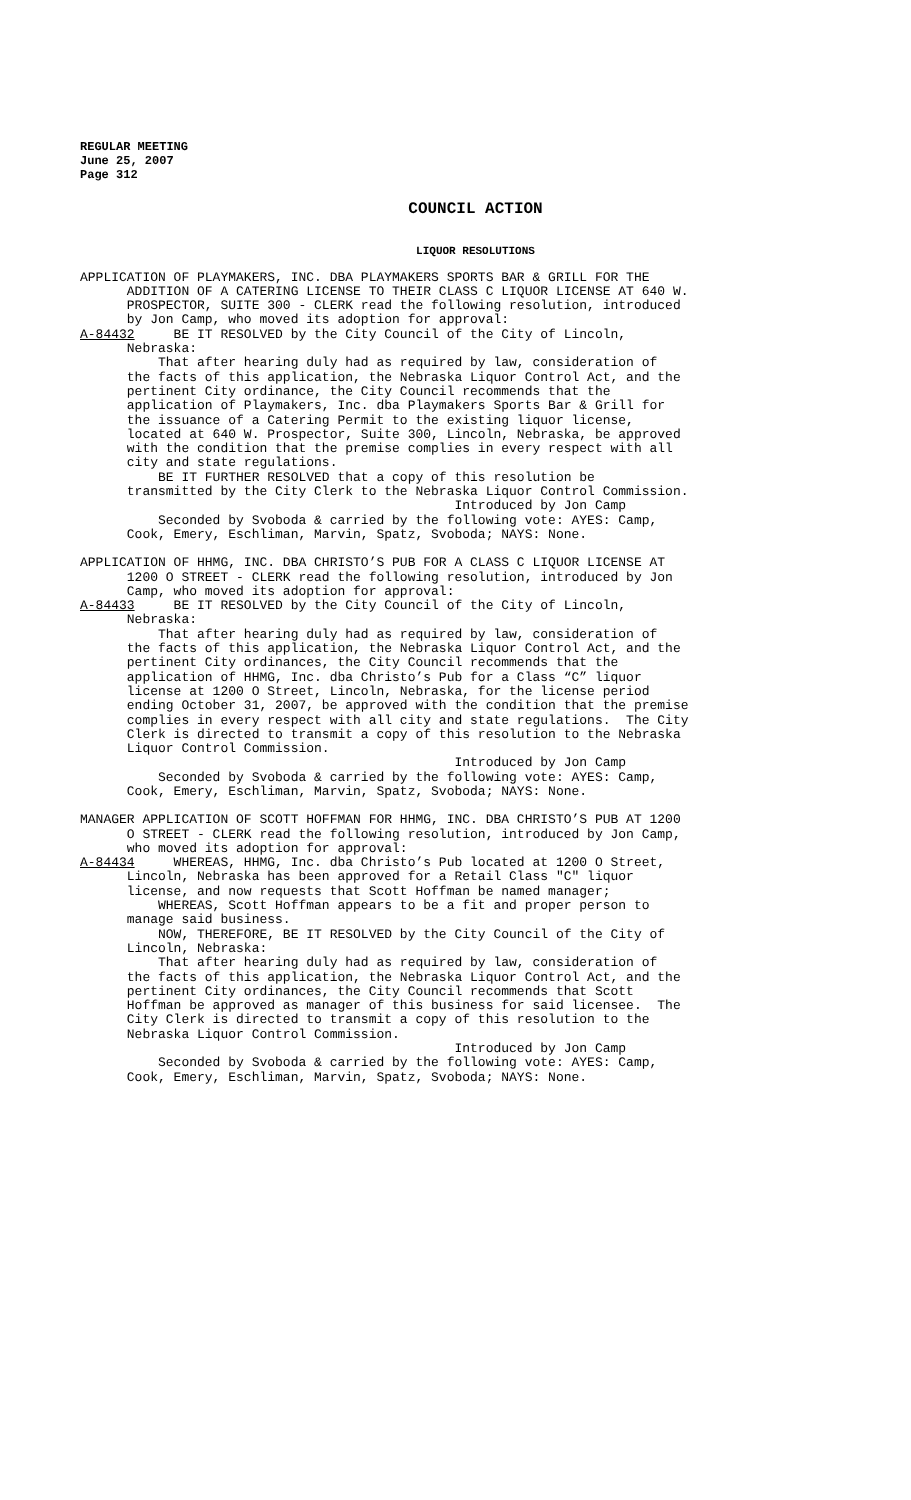REGULAR MEETING
June 25, 2007
Page 312
COUNCIL ACTION
LIQUOR RESOLUTIONS
APPLICATION OF PLAYMAKERS, INC. DBA PLAYMAKERS SPORTS BAR & GRILL FOR THE ADDITION OF A CATERING LICENSE TO THEIR CLASS C LIQUOR LICENSE AT 640 W. PROSPECTOR, SUITE 300 - CLERK read the following resolution, introduced by Jon Camp, who moved its adoption for approval: A-84432 BE IT RESOLVED by the City Council of the City of Lincoln, Nebraska: That after hearing duly had as required by law, consideration of the facts of this application, the Nebraska Liquor Control Act, and the pertinent City ordinance, the City Council recommends that the application of Playmakers, Inc. dba Playmakers Sports Bar & Grill for the issuance of a Catering Permit to the existing liquor license, located at 640 W. Prospector, Suite 300, Lincoln, Nebraska, be approved with the condition that the premise complies in every respect with all city and state regulations. BE IT FURTHER RESOLVED that a copy of this resolution be transmitted by the City Clerk to the Nebraska Liquor Control Commission. Introduced by Jon Camp Seconded by Svoboda & carried by the following vote: AYES: Camp, Cook, Emery, Eschliman, Marvin, Spatz, Svoboda; NAYS: None.
APPLICATION OF HHMG, INC. DBA CHRISTO’S PUB FOR A CLASS C LIQUOR LICENSE AT 1200 O STREET - CLERK read the following resolution, introduced by Jon Camp, who moved its adoption for approval: A-84433 BE IT RESOLVED by the City Council of the City of Lincoln, Nebraska: That after hearing duly had as required by law, consideration of the facts of this application, the Nebraska Liquor Control Act, and the pertinent City ordinances, the City Council recommends that the application of HHMG, Inc. dba Christo’s Pub for a Class “C” liquor license at 1200 O Street, Lincoln, Nebraska, for the license period ending October 31, 2007, be approved with the condition that the premise complies in every respect with all city and state regulations. The City Clerk is directed to transmit a copy of this resolution to the Nebraska Liquor Control Commission. Introduced by Jon Camp Seconded by Svoboda & carried by the following vote: AYES: Camp, Cook, Emery, Eschliman, Marvin, Spatz, Svoboda; NAYS: None.
MANAGER APPLICATION OF SCOTT HOFFMAN FOR HHMG, INC. DBA CHRISTO’S PUB AT 1200 O STREET - CLERK read the following resolution, introduced by Jon Camp, who moved its adoption for approval: A-84434 WHEREAS, HHMG, Inc. dba Christo’s Pub located at 1200 O Street, Lincoln, Nebraska has been approved for a Retail Class "C" liquor license, and now requests that Scott Hoffman be named manager; WHEREAS, Scott Hoffman appears to be a fit and proper person to manage said business. NOW, THEREFORE, BE IT RESOLVED by the City Council of the City of Lincoln, Nebraska: That after hearing duly had as required by law, consideration of the facts of this application, the Nebraska Liquor Control Act, and the pertinent City ordinances, the City Council recommends that Scott Hoffman be approved as manager of this business for said licensee. The City Clerk is directed to transmit a copy of this resolution to the Nebraska Liquor Control Commission. Introduced by Jon Camp Seconded by Svoboda & carried by the following vote: AYES: Camp, Cook, Emery, Eschliman, Marvin, Spatz, Svoboda; NAYS: None.